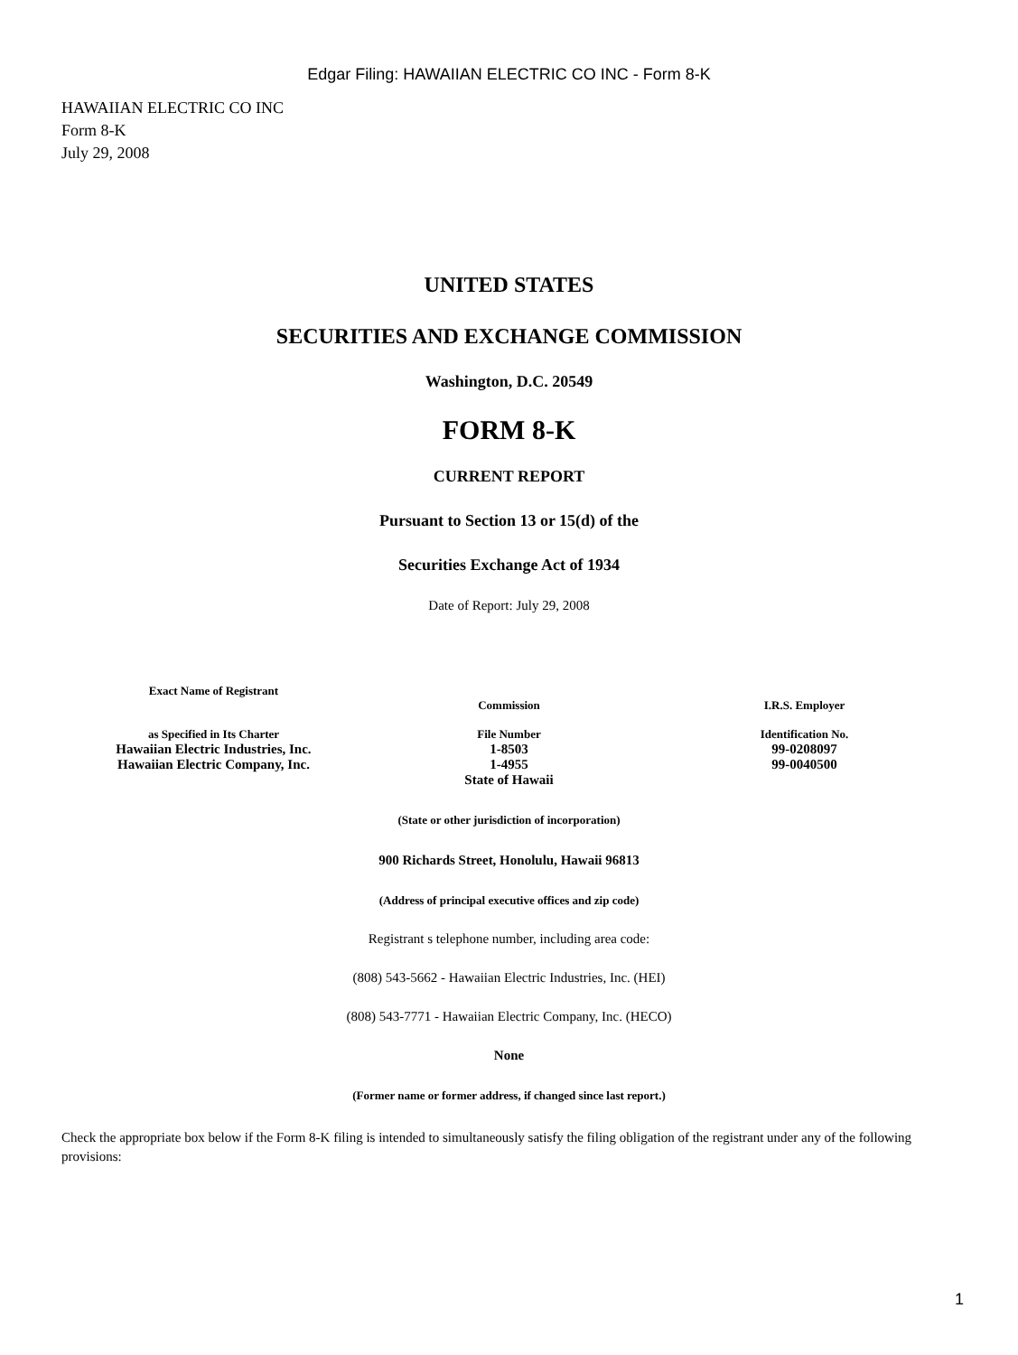Edgar Filing: HAWAIIAN ELECTRIC CO INC - Form 8-K
HAWAIIAN ELECTRIC CO INC
Form 8-K
July 29, 2008
UNITED STATES
SECURITIES AND EXCHANGE COMMISSION
Washington, D.C. 20549
FORM 8-K
CURRENT REPORT
Pursuant to Section 13 or 15(d) of the
Securities Exchange Act of 1934
Date of Report: July 29, 2008
| Exact Name of Registrant | Commission | I.R.S. Employer |
| as Specified in Its Charter | File Number | Identification No. |
| Hawaiian Electric Industries, Inc. | 1-8503 | 99-0208097 |
| Hawaiian Electric Company, Inc. | 1-4955 | 99-0040500 |
State of Hawaii
(State or other jurisdiction of incorporation)
900 Richards Street, Honolulu, Hawaii 96813
(Address of principal executive offices and zip code)
Registrant s telephone number, including area code:
(808) 543-5662 - Hawaiian Electric Industries, Inc. (HEI)
(808) 543-7771 - Hawaiian Electric Company, Inc. (HECO)
None
(Former name or former address, if changed since last report.)
Check the appropriate box below if the Form 8-K filing is intended to simultaneously satisfy the filing obligation of the registrant under any of the following provisions:
1